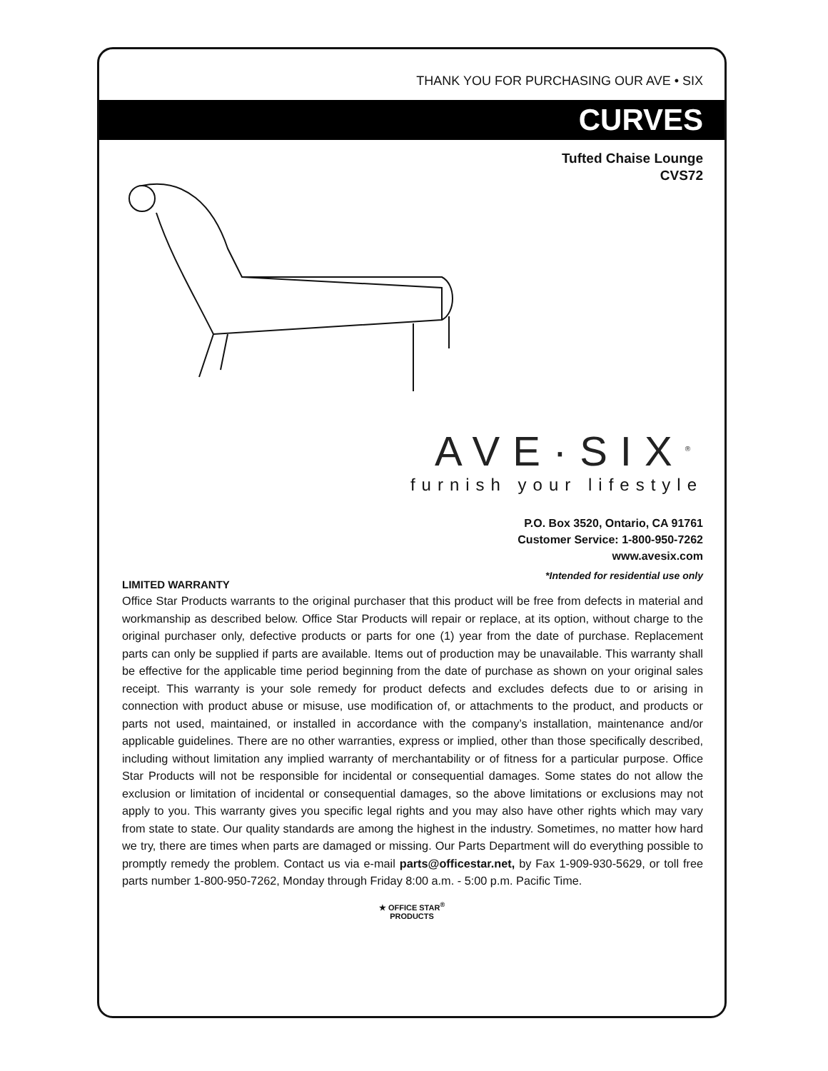THANK YOU FOR PURCHASING OUR AVE • SIX
CURVES
Tufted Chaise Lounge
CVS72
AVE·SIX<sup>®</sup>
furnish your lifestyle
P.O. Box 3520, Ontario, CA 91761
Customer Service: 1-800-950-7262
www.avesix.com
*Intended for residential use only
LIMITED WARRANTY
Office Star Products warrants to the original purchaser that this product will be free from defects in material and workmanship as described below. Office Star Products will repair or replace, at its option, without charge to the original purchaser only, defective products or parts for one (1) year from the date of purchase. Replacement parts can only be supplied if parts are available. Items out of production may be unavailable. This warranty shall be effective for the applicable time period beginning from the date of purchase as shown on your original sales receipt. This warranty is your sole remedy for product defects and excludes defects due to or arising in connection with product abuse or misuse, use modification of, or attachments to the product, and products or parts not used, maintained, or installed in accordance with the company’s installation, maintenance and/or applicable guidelines. There are no other warranties, express or implied, other than those specifically described, including without limitation any implied warranty of merchantability or of fitness for a particular purpose. Office Star Products will not be responsible for incidental or consequential damages. Some states do not allow the exclusion or limitation of incidental or consequential damages, so the above limitations or exclusions may not apply to you. This warranty gives you specific legal rights and you may also have other rights which may vary from state to state. Our quality standards are among the highest in the industry. Sometimes, no matter how hard we try, there are times when parts are damaged or missing. Our Parts Department will do everything possible to promptly remedy the problem. Contact us via e-mail parts@officestar.net, by Fax 1-909-930-5629, or toll free parts number 1-800-950-7262, Monday through Friday 8:00 a.m. - 5:00 p.m. Pacific Time.
★ OFFICE STAR<sup>®</sup>
PRODUCTS